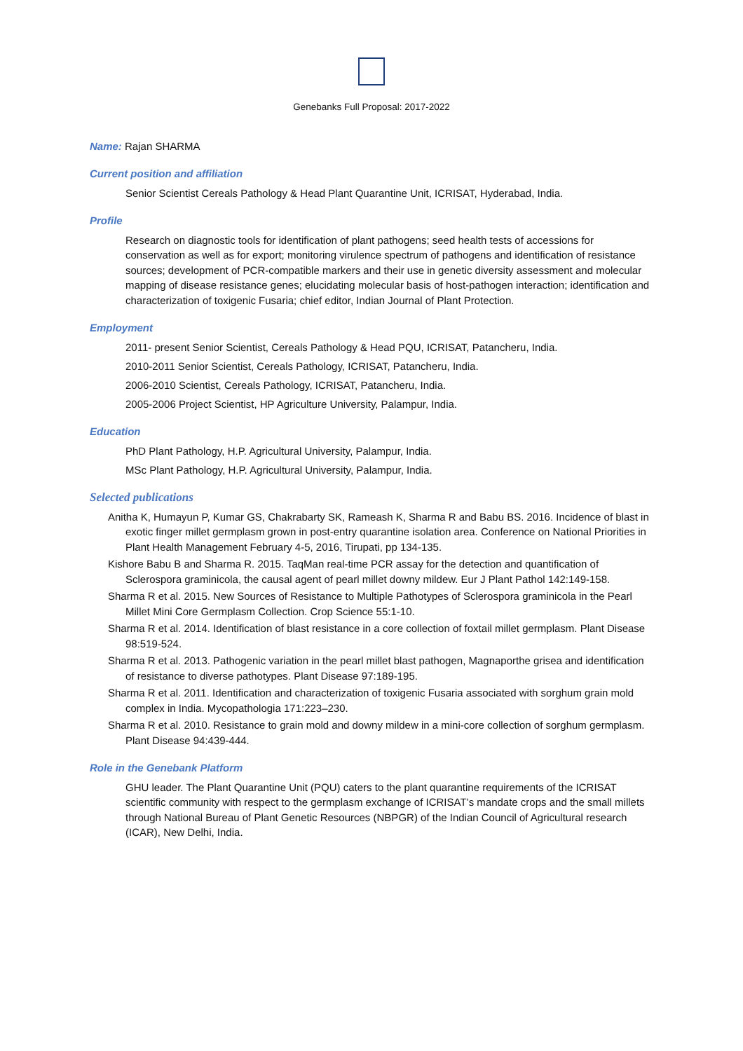Genebanks Full Proposal: 2017-2022
Name: Rajan SHARMA
Current position and affiliation
Senior Scientist Cereals Pathology & Head Plant Quarantine Unit, ICRISAT, Hyderabad, India.
Profile
Research on diagnostic tools for identification of plant pathogens; seed health tests of accessions for conservation as well as for export; monitoring virulence spectrum of pathogens and identification of resistance sources; development of PCR-compatible markers and their use in genetic diversity assessment and molecular mapping of disease resistance genes; elucidating molecular basis of host-pathogen interaction; identification and characterization of toxigenic Fusaria; chief editor, Indian Journal of Plant Protection.
Employment
2011- present Senior Scientist, Cereals Pathology & Head PQU, ICRISAT, Patancheru, India.
2010-2011 Senior Scientist, Cereals Pathology, ICRISAT, Patancheru, India.
2006-2010 Scientist, Cereals Pathology, ICRISAT, Patancheru, India.
2005-2006 Project Scientist, HP Agriculture University, Palampur, India.
Education
PhD Plant Pathology, H.P. Agricultural University, Palampur, India.
MSc Plant Pathology, H.P. Agricultural University, Palampur, India.
Selected publications
Anitha K, Humayun P, Kumar GS, Chakrabarty SK, Rameash K, Sharma R and Babu BS. 2016. Incidence of blast in exotic finger millet germplasm grown in post-entry quarantine isolation area. Conference on National Priorities in Plant Health Management February 4-5, 2016, Tirupati, pp 134-135.
Kishore Babu B and Sharma R. 2015. TaqMan real-time PCR assay for the detection and quantification of Sclerospora graminicola, the causal agent of pearl millet downy mildew. Eur J Plant Pathol 142:149-158.
Sharma R et al. 2015. New Sources of Resistance to Multiple Pathotypes of Sclerospora graminicola in the Pearl Millet Mini Core Germplasm Collection. Crop Science 55:1-10.
Sharma R et al. 2014. Identification of blast resistance in a core collection of foxtail millet germplasm. Plant Disease 98:519-524.
Sharma R et al. 2013. Pathogenic variation in the pearl millet blast pathogen, Magnaporthe grisea and identification of resistance to diverse pathotypes. Plant Disease 97:189-195.
Sharma R et al. 2011. Identification and characterization of toxigenic Fusaria associated with sorghum grain mold complex in India. Mycopathologia 171:223–230.
Sharma R et al. 2010. Resistance to grain mold and downy mildew in a mini-core collection of sorghum germplasm. Plant Disease 94:439-444.
Role in the Genebank Platform
GHU leader. The Plant Quarantine Unit (PQU) caters to the plant quarantine requirements of the ICRISAT scientific community with respect to the germplasm exchange of ICRISAT’s mandate crops and the small millets through National Bureau of Plant Genetic Resources (NBPGR) of the Indian Council of Agricultural research (ICAR), New Delhi, India.